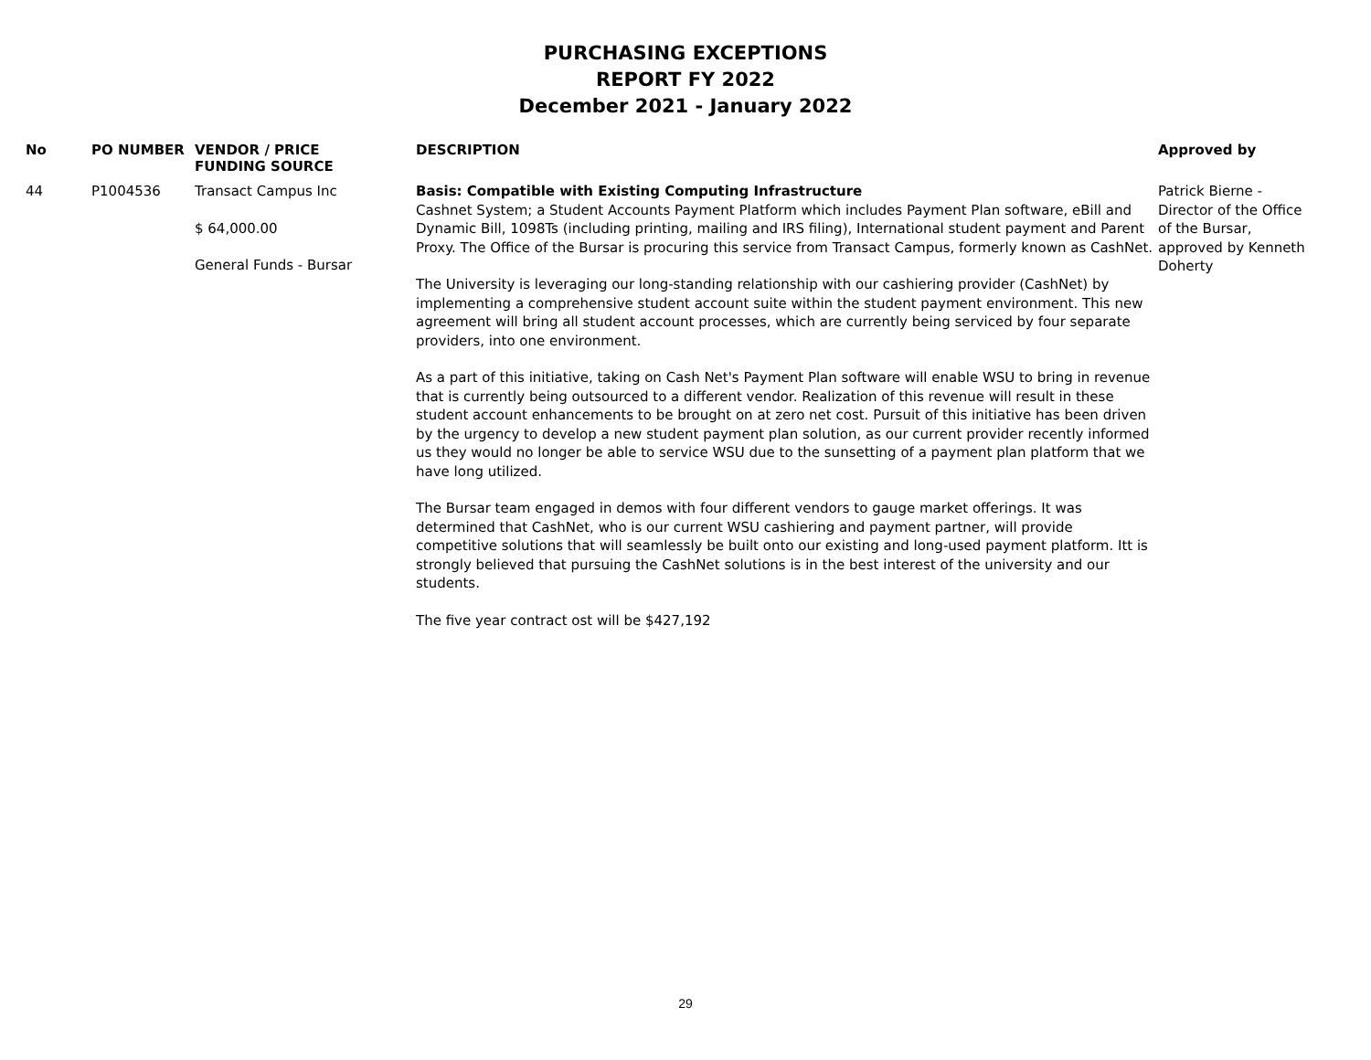PURCHASING EXCEPTIONS
REPORT FY 2022
December 2021 - January 2022
| No | PO NUMBER | VENDOR / PRICE FUNDING SOURCE | DESCRIPTION | Approved by |
| --- | --- | --- | --- | --- |
| 44 | P1004536 | Transact Campus Inc $ 64,000.00 General Funds - Bursar | Basis: Compatible with Existing Computing Infrastructure Cashnet System; a Student Accounts Payment Platform which includes Payment Plan software, eBill and Dynamic Bill, 1098Ts (including printing, mailing and IRS filing), International student payment and Parent Proxy. The Office of the Bursar is procuring this service from Transact Campus, formerly known as CashNet. The University is leveraging our long-standing relationship with our cashiering provider (CashNet) by implementing a comprehensive student account suite within the student payment environment. This new agreement will bring all student account processes, which are currently being serviced by four separate providers, into one environment. As a part of this initiative, taking on Cash Net's Payment Plan software will enable WSU to bring in revenue that is currently being outsourced to a different vendor. Realization of this revenue will result in these student account enhancements to be brought on at zero net cost. Pursuit of this initiative has been driven by the urgency to develop a new student payment plan solution, as our current provider recently informed us they would no longer be able to service WSU due to the sunsetting of a payment plan platform that we have long utilized. The Bursar team engaged in demos with four different vendors to gauge market offerings. It was determined that CashNet, who is our current WSU cashiering and payment partner, will provide competitive solutions that will seamlessly be built onto our existing and long-used payment platform. Itt is strongly believed that pursuing the CashNet solutions is in the best interest of the university and our students. The five year contract ost will be $427,192 | Patrick Bierne - Director of the Office of the Bursar, approved by Kenneth Doherty |
29